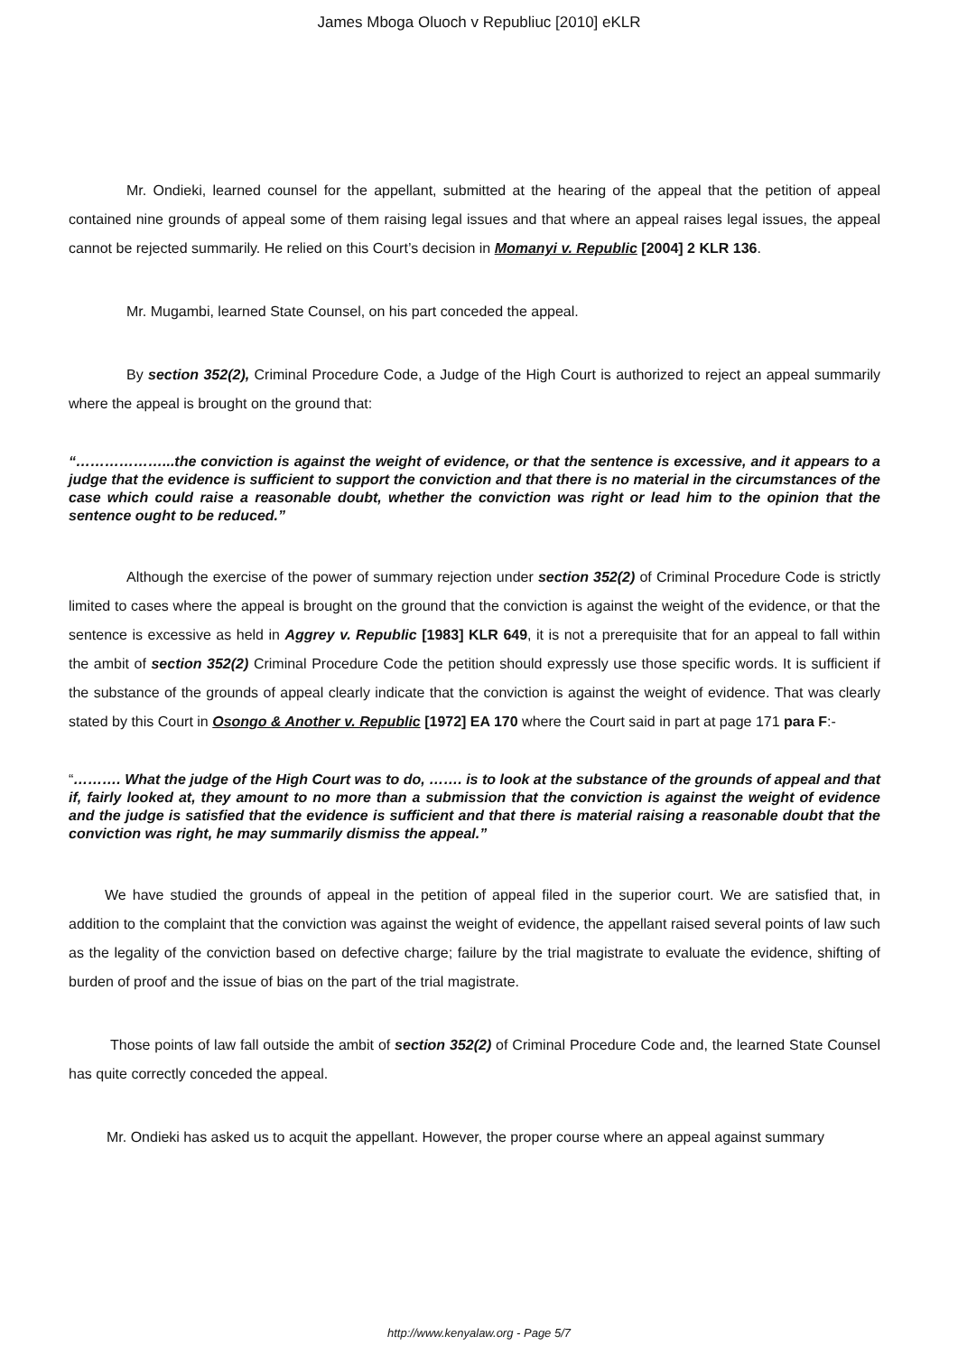James Mboga Oluoch v Republiuc [2010] eKLR
Mr. Ondieki, learned counsel for the appellant, submitted at the hearing of the appeal that the petition of appeal contained nine grounds of appeal some of them raising legal issues and that where an appeal raises legal issues, the appeal cannot be rejected summarily. He relied on this Court’s decision in Momanyi v. Republic [2004] 2 KLR 136.
Mr. Mugambi, learned State Counsel, on his part conceded the appeal.
By section 352(2), Criminal Procedure Code, a Judge of the High Court is authorized to reject an appeal summarily where the appeal is brought on the ground that:
“………………...the conviction is against the weight of evidence, or that the sentence is excessive, and it appears to a judge that the evidence is sufficient to support the conviction and that there is no material in the circumstances of the case which could raise a reasonable doubt, whether the conviction was right or lead him to the opinion that the sentence ought to be reduced.”
Although the exercise of the power of summary rejection under section 352(2) of Criminal Procedure Code is strictly limited to cases where the appeal is brought on the ground that the conviction is against the weight of the evidence, or that the sentence is excessive as held in Aggrey v. Republic [1983] KLR 649, it is not a prerequisite that for an appeal to fall within the ambit of section 352(2) Criminal Procedure Code the petition should expressly use those specific words. It is sufficient if the substance of the grounds of appeal clearly indicate that the conviction is against the weight of evidence. That was clearly stated by this Court in Osongo & Another v. Republic [1972] EA 170 where the Court said in part at page 171 para F:-
“………. What the judge of the High Court was to do, ……. is to look at the substance of the grounds of appeal and that if, fairly looked at, they amount to no more than a submission that the conviction is against the weight of evidence and the judge is satisfied that the evidence is sufficient and that there is material raising a reasonable doubt that the conviction was right, he may summarily dismiss the appeal.”
We have studied the grounds of appeal in the petition of appeal filed in the superior court. We are satisfied that, in addition to the complaint that the conviction was against the weight of evidence, the appellant raised several points of law such as the legality of the conviction based on defective charge; failure by the trial magistrate to evaluate the evidence, shifting of burden of proof and the issue of bias on the part of the trial magistrate.
Those points of law fall outside the ambit of section 352(2) of Criminal Procedure Code and, the learned State Counsel has quite correctly conceded the appeal.
Mr. Ondieki has asked us to acquit the appellant. However, the proper course where an appeal against summary
http://www.kenyalaw.org - Page 5/7